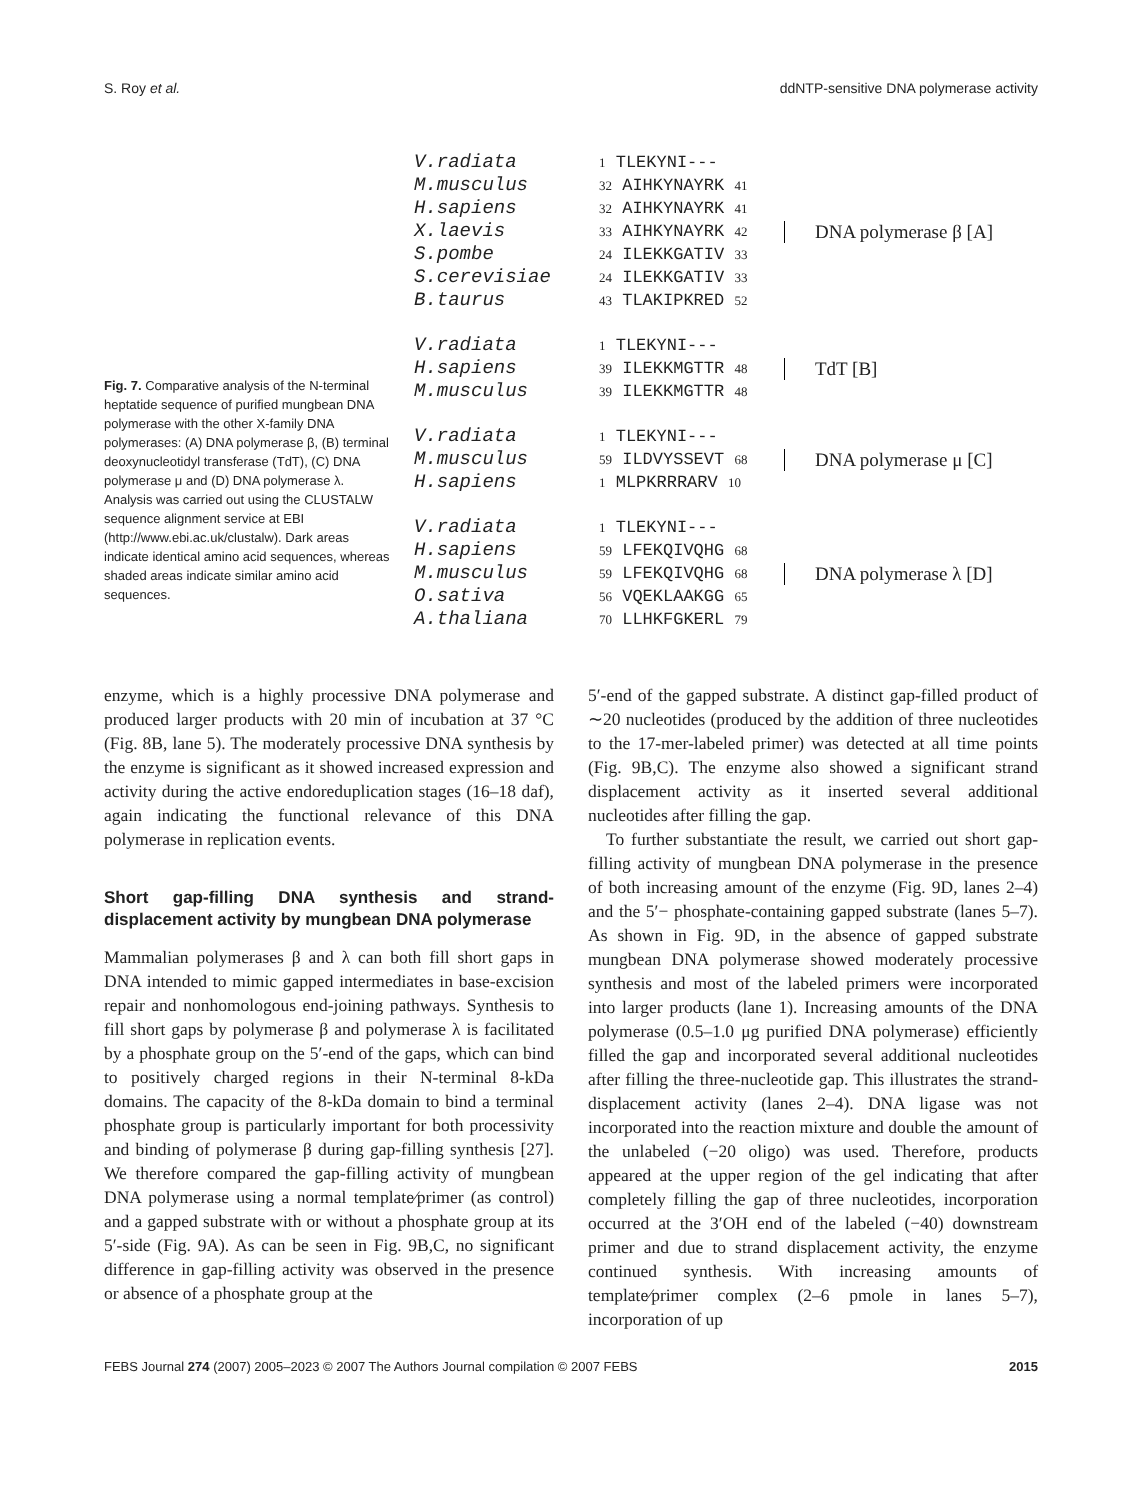S. Roy et al. ddNTP-sensitive DNA polymerase activity
Fig. 7. Comparative analysis of the N-terminal heptatide sequence of purified mungbean DNA polymerase with the other X-family DNA polymerases: (A) DNA polymerase β, (B) terminal deoxynucleotidyl transferase (TdT), (C) DNA polymerase μ and (D) DNA polymerase λ. Analysis was carried out using the CLUSTALW sequence alignment service at EBI (http://www.ebi.ac.uk/clustalw). Dark areas indicate identical amino acid sequences, whereas shaded areas indicate similar amino acid sequences.
V.radiata
M.musculus
H.sapiens
X.laevis
S.pombe
S.cerevisiae
B.taurus
1 TLEKYNI---
32 AIHKYNAYRK 41
32 AIHKYNAYRK 41
33 AIHKYNAYRK 42
24 ILEKKGATIV 33
24 ILEKKGATIV 33
43 TLAKIPKRED 52
DNA polymerase β [A]
V.radiata
H.sapiens
M.musculus
1 TLEKYNI---
39 ILEKKMGTTR 48
39 ILEKKMGTTR 48
TdT [B]
V.radiata
M.musculus
H.sapiens
1 TLEKYNI---
59 ILDVYSSEVT 68
1 MLPKRRRARV 10
DNA polymerase μ [C]
V.radiata
H.sapiens
M.musculus
O.sativa
A.thaliana
1 TLEKYNI---
59 LFEKQIVQHG 68
59 LFEKQIVQHG 68
56 VQEKLAAKGG 65
70 LLHKFGKERL 79
DNA polymerase λ [D]
enzyme, which is a highly processive DNA polymerase and produced larger products with 20 min of incubation at 37 °C (Fig. 8B, lane 5). The moderately processive DNA synthesis by the enzyme is significant as it showed increased expression and activity during the active endoreduplication stages (16–18 daf), again indicating the functional relevance of this DNA polymerase in replication events.
Short gap-filling DNA synthesis and strand-displacement activity by mungbean DNA polymerase
Mammalian polymerases β and λ can both fill short gaps in DNA intended to mimic gapped intermediates in base-excision repair and nonhomologous end-joining pathways. Synthesis to fill short gaps by polymerase β and polymerase λ is facilitated by a phosphate group on the 5′-end of the gaps, which can bind to positively charged regions in their N-terminal 8-kDa domains. The capacity of the 8-kDa domain to bind a terminal phosphate group is particularly important for both processivity and binding of polymerase β during gap-filling synthesis [27]. We therefore compared the gap-filling activity of mungbean DNA polymerase using a normal template⁄primer (as control) and a gapped substrate with or without a phosphate group at its 5′-side (Fig. 9A). As can be seen in Fig. 9B,C, no significant difference in gap-filling activity was observed in the presence or absence of a phosphate group at the
5′-end of the gapped substrate. A distinct gap-filled product of ∼20 nucleotides (produced by the addition of three nucleotides to the 17-mer-labeled primer) was detected at all time points (Fig. 9B,C). The enzyme also showed a significant strand displacement activity as it inserted several additional nucleotides after filling the gap.
To further substantiate the result, we carried out short gap-filling activity of mungbean DNA polymerase in the presence of both increasing amount of the enzyme (Fig. 9D, lanes 2–4) and the 5′− phosphate-containing gapped substrate (lanes 5–7). As shown in Fig. 9D, in the absence of gapped substrate mungbean DNA polymerase showed moderately processive synthesis and most of the labeled primers were incorporated into larger products (lane 1). Increasing amounts of the DNA polymerase (0.5–1.0 μg purified DNA polymerase) efficiently filled the gap and incorporated several additional nucleotides after filling the three-nucleotide gap. This illustrates the strand-displacement activity (lanes 2–4). DNA ligase was not incorporated into the reaction mixture and double the amount of the unlabeled (−20 oligo) was used. Therefore, products appeared at the upper region of the gel indicating that after completely filling the gap of three nucleotides, incorporation occurred at the 3′OH end of the labeled (−40) downstream primer and due to strand displacement activity, the enzyme continued synthesis. With increasing amounts of template⁄primer complex (2–6 pmole in lanes 5–7), incorporation of up
FEBS Journal 274 (2007) 2005–2023 © 2007 The Authors Journal compilation © 2007 FEBS 2015